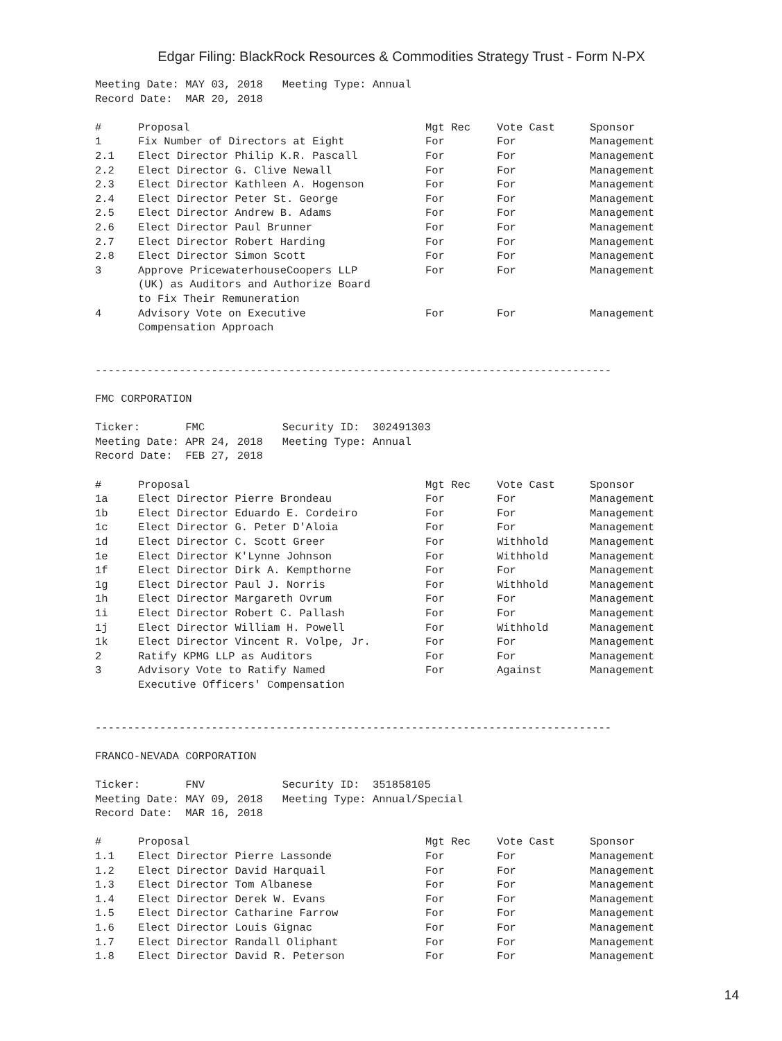Edgar Filing: BlackRock Resources & Commodities Strategy Trust - Form N-PX
Meeting Date: MAY 03, 2018 Meeting Type: Annual
Record Date: MAR 20, 2018
| # | Proposal | Mgt Rec | Vote Cast | Sponsor |
| --- | --- | --- | --- | --- |
| 1 | Fix Number of Directors at Eight | For | For | Management |
| 2.1 | Elect Director Philip K.R. Pascall | For | For | Management |
| 2.2 | Elect Director G. Clive Newall | For | For | Management |
| 2.3 | Elect Director Kathleen A. Hogenson | For | For | Management |
| 2.4 | Elect Director Peter St. George | For | For | Management |
| 2.5 | Elect Director Andrew B. Adams | For | For | Management |
| 2.6 | Elect Director Paul Brunner | For | For | Management |
| 2.7 | Elect Director Robert Harding | For | For | Management |
| 2.8 | Elect Director Simon Scott | For | For | Management |
| 3 | Approve PricewaterhouseCoopers LLP (UK) as Auditors and Authorize Board to Fix Their Remuneration | For | For | Management |
| 4 | Advisory Vote on Executive Compensation Approach | For | For | Management |
--------------------------------------------------------------------------------
FMC CORPORATION
Ticker: FMC Security ID: 302491303
Meeting Date: APR 24, 2018 Meeting Type: Annual
Record Date: FEB 27, 2018
| # | Proposal | Mgt Rec | Vote Cast | Sponsor |
| --- | --- | --- | --- | --- |
| 1a | Elect Director Pierre Brondeau | For | For | Management |
| 1b | Elect Director Eduardo E. Cordeiro | For | For | Management |
| 1c | Elect Director G. Peter D'Aloia | For | For | Management |
| 1d | Elect Director C. Scott Greer | For | Withhold | Management |
| 1e | Elect Director K'Lynne Johnson | For | Withhold | Management |
| 1f | Elect Director Dirk A. Kempthorne | For | For | Management |
| 1g | Elect Director Paul J. Norris | For | Withhold | Management |
| 1h | Elect Director Margareth Ovrum | For | For | Management |
| 1i | Elect Director Robert C. Pallash | For | For | Management |
| 1j | Elect Director William H. Powell | For | Withhold | Management |
| 1k | Elect Director Vincent R. Volpe, Jr. | For | For | Management |
| 2 | Ratify KPMG LLP as Auditors | For | For | Management |
| 3 | Advisory Vote to Ratify Named Executive Officers' Compensation | For | Against | Management |
--------------------------------------------------------------------------------
FRANCO-NEVADA CORPORATION
Ticker: FNV Security ID: 351858105
Meeting Date: MAY 09, 2018 Meeting Type: Annual/Special
Record Date: MAR 16, 2018
| # | Proposal | Mgt Rec | Vote Cast | Sponsor |
| --- | --- | --- | --- | --- |
| 1.1 | Elect Director Pierre Lassonde | For | For | Management |
| 1.2 | Elect Director David Harquail | For | For | Management |
| 1.3 | Elect Director Tom Albanese | For | For | Management |
| 1.4 | Elect Director Derek W. Evans | For | For | Management |
| 1.5 | Elect Director Catharine Farrow | For | For | Management |
| 1.6 | Elect Director Louis Gignac | For | For | Management |
| 1.7 | Elect Director Randall Oliphant | For | For | Management |
| 1.8 | Elect Director David R. Peterson | For | For | Management |
14